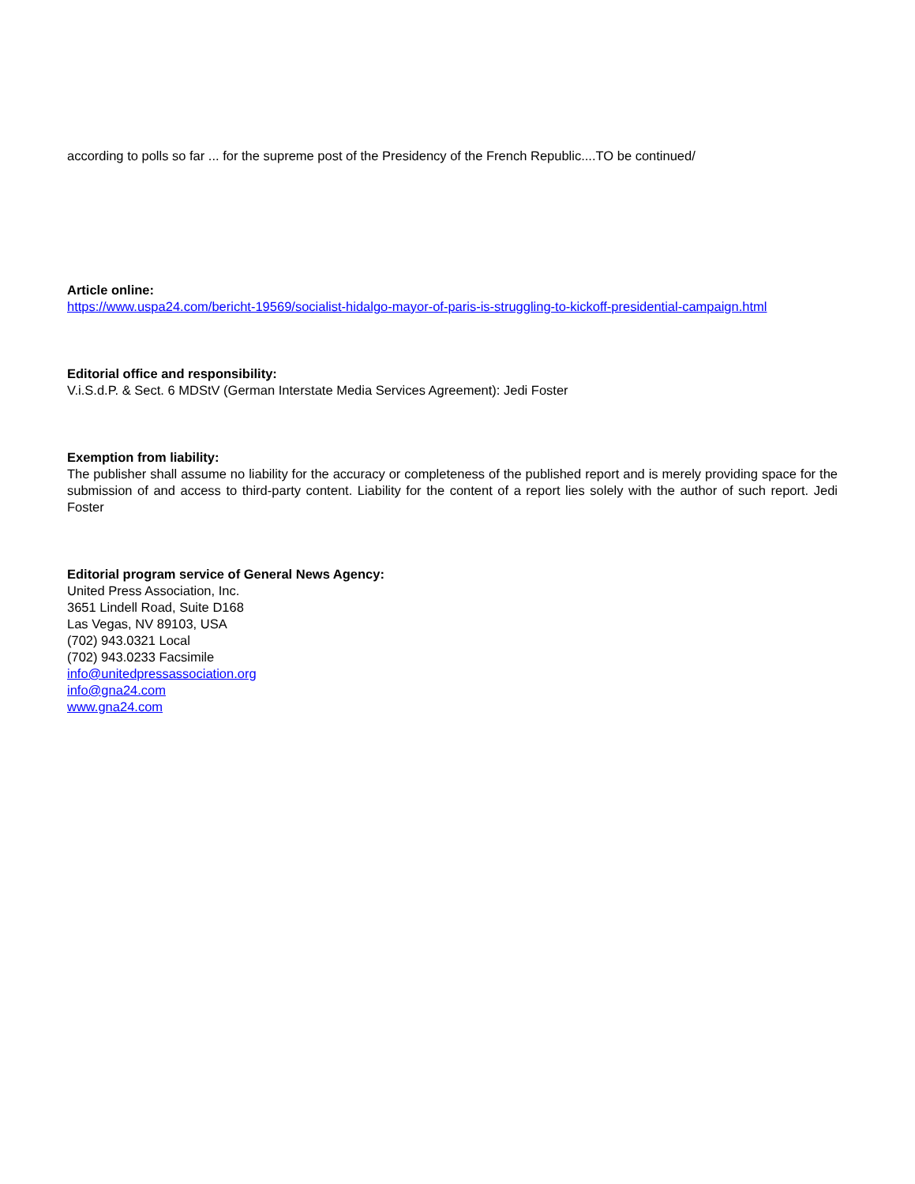according to polls so far ... for the supreme post of the Presidency of the French Republic....TO be continued/
Article online:
https://www.uspa24.com/bericht-19569/socialist-hidalgo-mayor-of-paris-is-struggling-to-kickoff-presidential-campaign.html
Editorial office and responsibility:
V.i.S.d.P. & Sect. 6 MDStV (German Interstate Media Services Agreement): Jedi Foster
Exemption from liability:
The publisher shall assume no liability for the accuracy or completeness of the published report and is merely providing space for the submission of and access to third-party content. Liability for the content of a report lies solely with the author of such report. Jedi Foster
Editorial program service of General News Agency:
United Press Association, Inc.
3651 Lindell Road, Suite D168
Las Vegas, NV 89103, USA
(702) 943.0321 Local
(702) 943.0233 Facsimile
info@unitedpressassociation.org
info@gna24.com
www.gna24.com